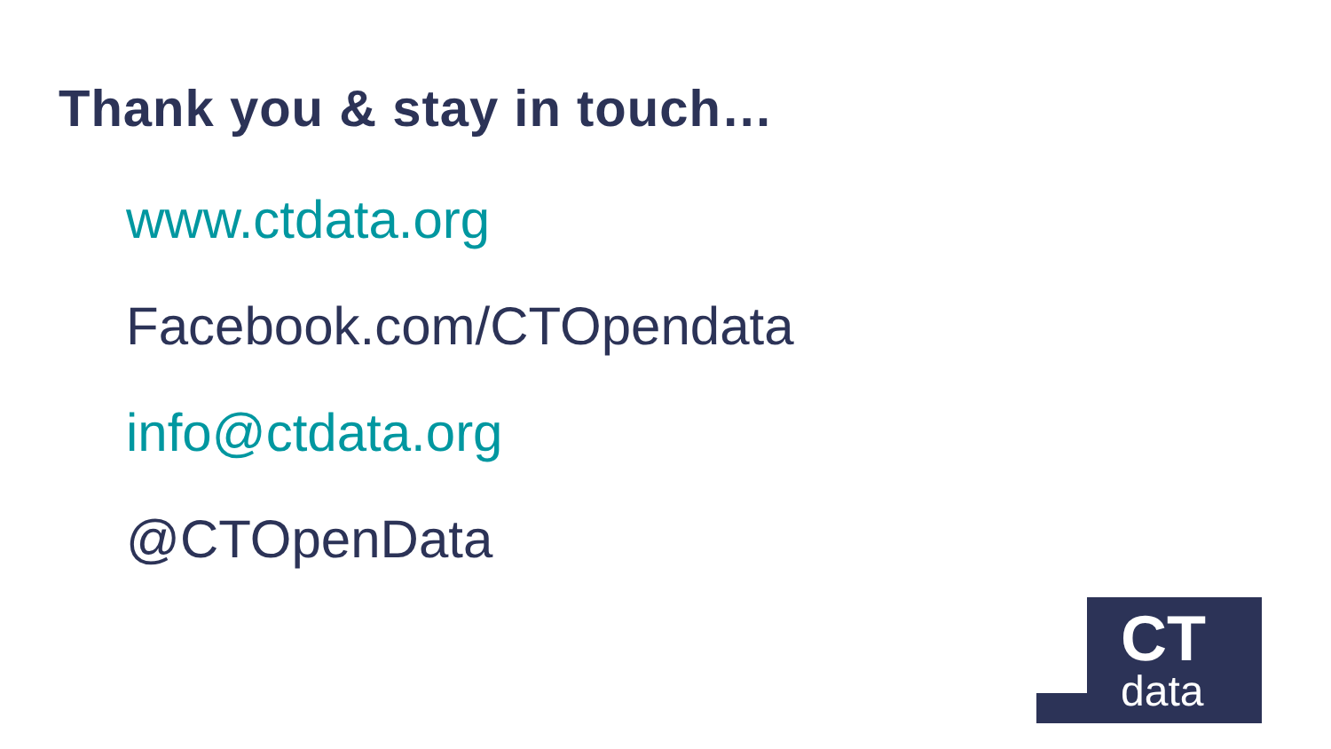Thank you & stay in touch…
www.ctdata.org
Facebook.com/CTOpendata
info@ctdata.org
@CTOpenData
CT
data